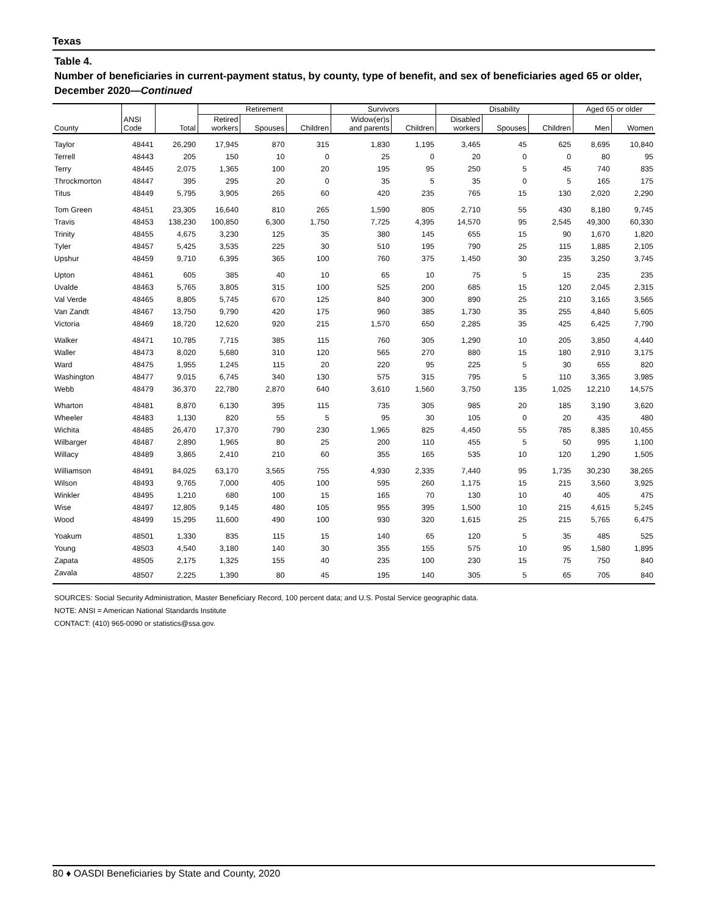Texas
Table 4.
Number of beneficiaries in current-payment status, by county, type of benefit, and sex of beneficiaries aged 65 or older, December 2020—Continued
| | | | Retirement | | | Survivors | | Disability | | | Aged 65 or older | |
| --- | --- | --- | --- | --- | --- | --- | --- | --- | --- | --- | --- | --- |
| County | ANSI Code | Total | Retired workers | Spouses | Children | Widow(er)s and parents | Children | Disabled workers | Spouses | Children | Men | Women |
| Taylor | 48441 | 26,290 | 17,945 | 870 | 315 | 1,830 | 1,195 | 3,465 | 45 | 625 | 8,695 | 10,840 |
| Terrell | 48443 | 205 | 150 | 10 | 0 | 25 | 0 | 20 | 0 | 0 | 80 | 95 |
| Terry | 48445 | 2,075 | 1,365 | 100 | 20 | 195 | 95 | 250 | 5 | 45 | 740 | 835 |
| Throckmorton | 48447 | 395 | 295 | 20 | 0 | 35 | 5 | 35 | 0 | 5 | 165 | 175 |
| Titus | 48449 | 5,795 | 3,905 | 265 | 60 | 420 | 235 | 765 | 15 | 130 | 2,020 | 2,290 |
| Tom Green | 48451 | 23,305 | 16,640 | 810 | 265 | 1,590 | 805 | 2,710 | 55 | 430 | 8,180 | 9,745 |
| Travis | 48453 | 138,230 | 100,850 | 6,300 | 1,750 | 7,725 | 4,395 | 14,570 | 95 | 2,545 | 49,300 | 60,330 |
| Trinity | 48455 | 4,675 | 3,230 | 125 | 35 | 380 | 145 | 655 | 15 | 90 | 1,670 | 1,820 |
| Tyler | 48457 | 5,425 | 3,535 | 225 | 30 | 510 | 195 | 790 | 25 | 115 | 1,885 | 2,105 |
| Upshur | 48459 | 9,710 | 6,395 | 365 | 100 | 760 | 375 | 1,450 | 30 | 235 | 3,250 | 3,745 |
| Upton | 48461 | 605 | 385 | 40 | 10 | 65 | 10 | 75 | 5 | 15 | 235 | 235 |
| Uvalde | 48463 | 5,765 | 3,805 | 315 | 100 | 525 | 200 | 685 | 15 | 120 | 2,045 | 2,315 |
| Val Verde | 48465 | 8,805 | 5,745 | 670 | 125 | 840 | 300 | 890 | 25 | 210 | 3,165 | 3,565 |
| Van Zandt | 48467 | 13,750 | 9,790 | 420 | 175 | 960 | 385 | 1,730 | 35 | 255 | 4,840 | 5,605 |
| Victoria | 48469 | 18,720 | 12,620 | 920 | 215 | 1,570 | 650 | 2,285 | 35 | 425 | 6,425 | 7,790 |
| Walker | 48471 | 10,785 | 7,715 | 385 | 115 | 760 | 305 | 1,290 | 10 | 205 | 3,850 | 4,440 |
| Waller | 48473 | 8,020 | 5,680 | 310 | 120 | 565 | 270 | 880 | 15 | 180 | 2,910 | 3,175 |
| Ward | 48475 | 1,955 | 1,245 | 115 | 20 | 220 | 95 | 225 | 5 | 30 | 655 | 820 |
| Washington | 48477 | 9,015 | 6,745 | 340 | 130 | 575 | 315 | 795 | 5 | 110 | 3,365 | 3,985 |
| Webb | 48479 | 36,370 | 22,780 | 2,870 | 640 | 3,610 | 1,560 | 3,750 | 135 | 1,025 | 12,210 | 14,575 |
| Wharton | 48481 | 8,870 | 6,130 | 395 | 115 | 735 | 305 | 985 | 20 | 185 | 3,190 | 3,620 |
| Wheeler | 48483 | 1,130 | 820 | 55 | 5 | 95 | 30 | 105 | 0 | 20 | 435 | 480 |
| Wichita | 48485 | 26,470 | 17,370 | 790 | 230 | 1,965 | 825 | 4,450 | 55 | 785 | 8,385 | 10,455 |
| Wilbarger | 48487 | 2,890 | 1,965 | 80 | 25 | 200 | 110 | 455 | 5 | 50 | 995 | 1,100 |
| Willacy | 48489 | 3,865 | 2,410 | 210 | 60 | 355 | 165 | 535 | 10 | 120 | 1,290 | 1,505 |
| Williamson | 48491 | 84,025 | 63,170 | 3,565 | 755 | 4,930 | 2,335 | 7,440 | 95 | 1,735 | 30,230 | 38,265 |
| Wilson | 48493 | 9,765 | 7,000 | 405 | 100 | 595 | 260 | 1,175 | 15 | 215 | 3,560 | 3,925 |
| Winkler | 48495 | 1,210 | 680 | 100 | 15 | 165 | 70 | 130 | 10 | 40 | 405 | 475 |
| Wise | 48497 | 12,805 | 9,145 | 480 | 105 | 955 | 395 | 1,500 | 10 | 215 | 4,615 | 5,245 |
| Wood | 48499 | 15,295 | 11,600 | 490 | 100 | 930 | 320 | 1,615 | 25 | 215 | 5,765 | 6,475 |
| Yoakum | 48501 | 1,330 | 835 | 115 | 15 | 140 | 65 | 120 | 5 | 35 | 485 | 525 |
| Young | 48503 | 4,540 | 3,180 | 140 | 30 | 355 | 155 | 575 | 10 | 95 | 1,580 | 1,895 |
| Zapata | 48505 | 2,175 | 1,325 | 155 | 40 | 235 | 100 | 230 | 15 | 75 | 750 | 840 |
| Zavala | 48507 | 2,225 | 1,390 | 80 | 45 | 195 | 140 | 305 | 5 | 65 | 705 | 840 |
SOURCES: Social Security Administration, Master Beneficiary Record, 100 percent data; and U.S. Postal Service geographic data.
NOTE: ANSI = American National Standards Institute
CONTACT: (410) 965-0090 or statistics@ssa.gov.
80 ♦ OASDI Beneficiaries by State and County, 2020